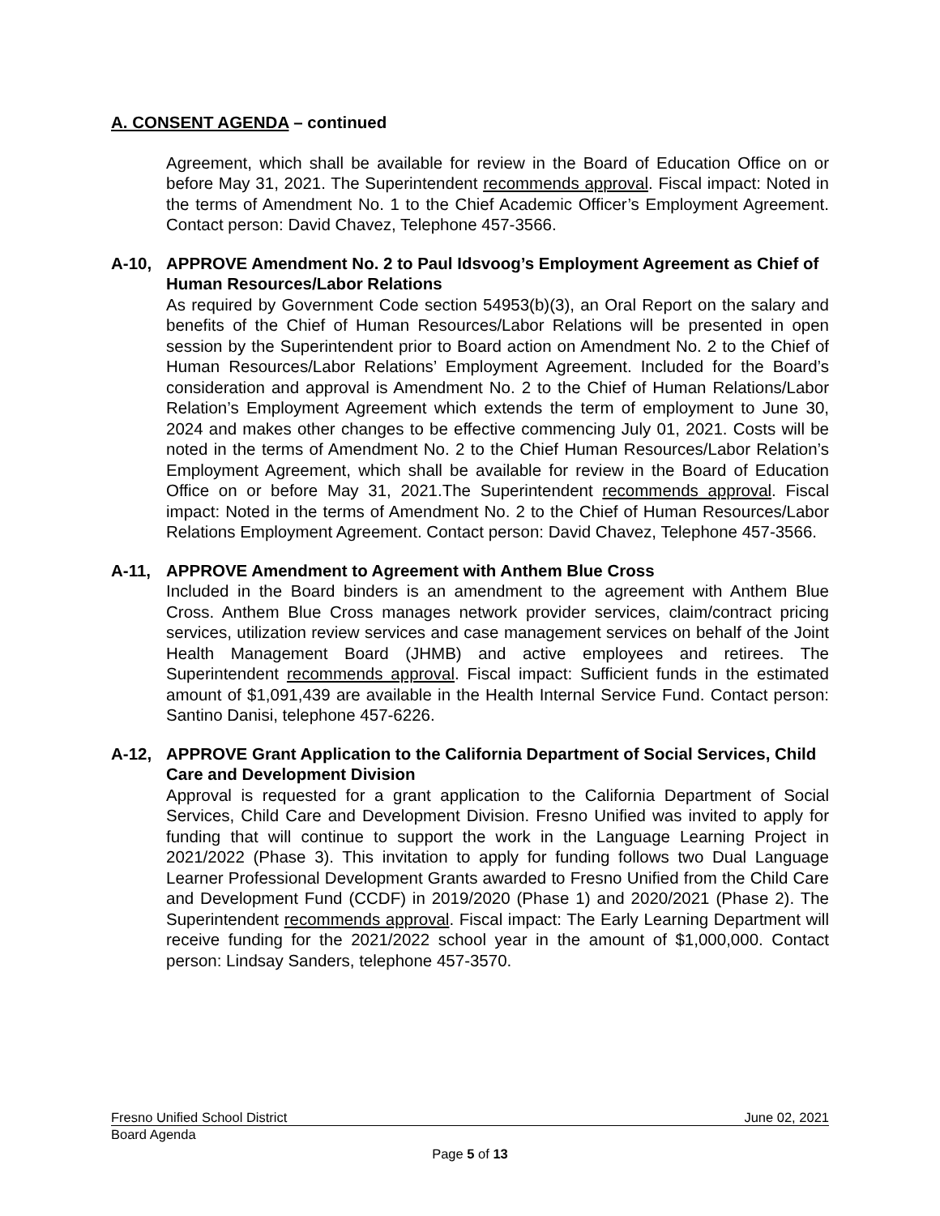A. CONSENT AGENDA – continued
Agreement, which shall be available for review in the Board of Education Office on or before May 31, 2021. The Superintendent recommends approval. Fiscal impact: Noted in the terms of Amendment No. 1 to the Chief Academic Officer’s Employment Agreement. Contact person: David Chavez, Telephone 457-3566.
A-10, APPROVE Amendment No. 2 to Paul Idsvoog’s Employment Agreement as Chief of Human Resources/Labor Relations
As required by Government Code section 54953(b)(3), an Oral Report on the salary and benefits of the Chief of Human Resources/Labor Relations will be presented in open session by the Superintendent prior to Board action on Amendment No. 2 to the Chief of Human Resources/Labor Relations’ Employment Agreement. Included for the Board’s consideration and approval is Amendment No. 2 to the Chief of Human Relations/Labor Relation’s Employment Agreement which extends the term of employment to June 30, 2024 and makes other changes to be effective commencing July 01, 2021. Costs will be noted in the terms of Amendment No. 2 to the Chief Human Resources/Labor Relation’s Employment Agreement, which shall be available for review in the Board of Education Office on or before May 31, 2021.The Superintendent recommends approval. Fiscal impact: Noted in the terms of Amendment No. 2 to the Chief of Human Resources/Labor Relations Employment Agreement. Contact person: David Chavez, Telephone 457-3566.
A-11, APPROVE Amendment to Agreement with Anthem Blue Cross
Included in the Board binders is an amendment to the agreement with Anthem Blue Cross. Anthem Blue Cross manages network provider services, claim/contract pricing services, utilization review services and case management services on behalf of the Joint Health Management Board (JHMB) and active employees and retirees. The Superintendent recommends approval. Fiscal impact: Sufficient funds in the estimated amount of $1,091,439 are available in the Health Internal Service Fund. Contact person: Santino Danisi, telephone 457-6226.
A-12, APPROVE Grant Application to the California Department of Social Services, Child Care and Development Division
Approval is requested for a grant application to the California Department of Social Services, Child Care and Development Division. Fresno Unified was invited to apply for funding that will continue to support the work in the Language Learning Project in 2021/2022 (Phase 3). This invitation to apply for funding follows two Dual Language Learner Professional Development Grants awarded to Fresno Unified from the Child Care and Development Fund (CCDF) in 2019/2020 (Phase 1) and 2020/2021 (Phase 2). The Superintendent recommends approval. Fiscal impact: The Early Learning Department will receive funding for the 2021/2022 school year in the amount of $1,000,000. Contact person: Lindsay Sanders, telephone 457-3570.
Fresno Unified School District June 02, 2021
Board Agenda
Page 5 of 13